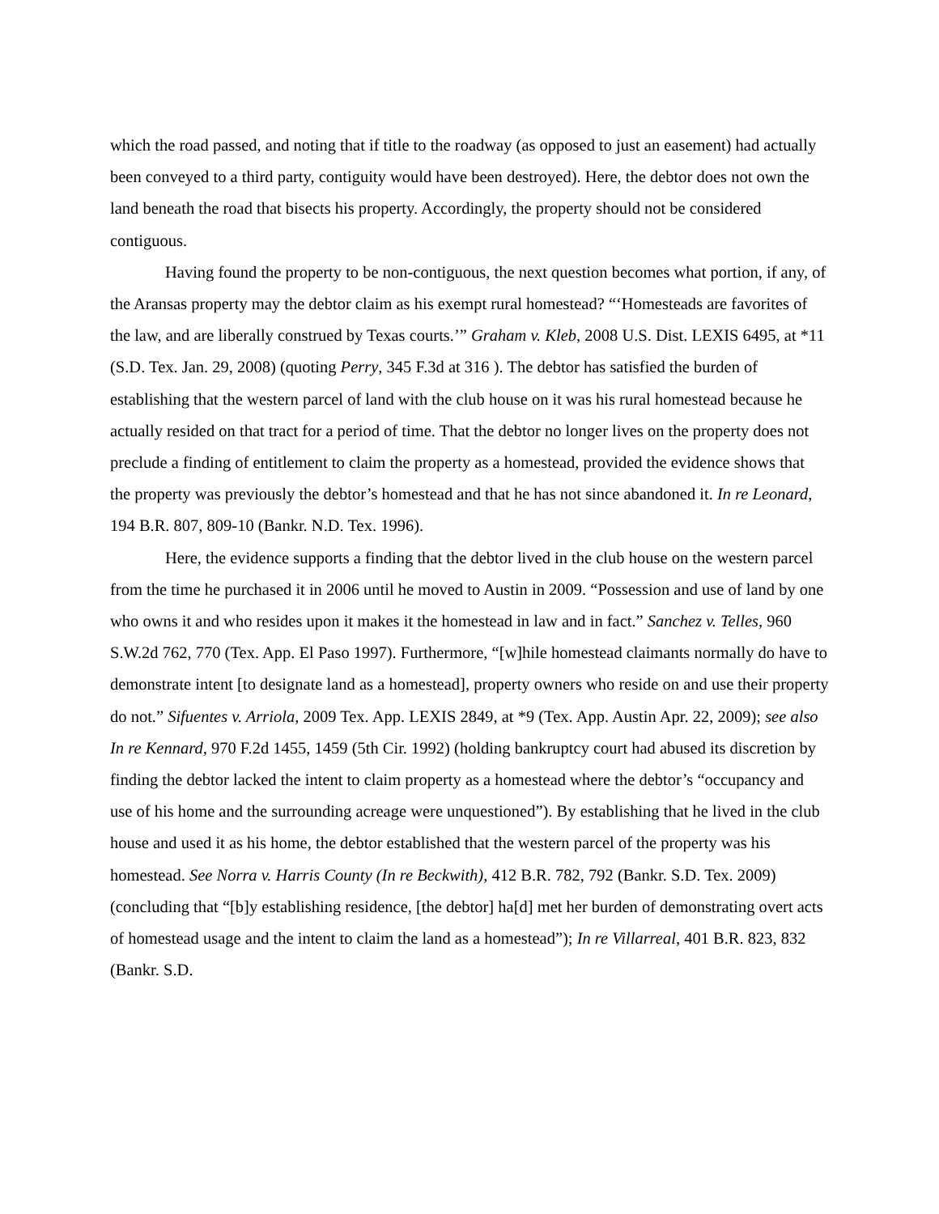which the road passed, and noting that if title to the roadway (as opposed to just an easement) had actually been conveyed to a third party, contiguity would have been destroyed). Here, the debtor does not own the land beneath the road that bisects his property. Accordingly, the property should not be considered contiguous.
Having found the property to be non-contiguous, the next question becomes what portion, if any, of the Aransas property may the debtor claim as his exempt rural homestead? “‘Homesteads are favorites of the law, and are liberally construed by Texas courts.’” Graham v. Kleb, 2008 U.S. Dist. LEXIS 6495, at *11 (S.D. Tex. Jan. 29, 2008) (quoting Perry, 345 F.3d at 316 ). The debtor has satisfied the burden of establishing that the western parcel of land with the club house on it was his rural homestead because he actually resided on that tract for a period of time. That the debtor no longer lives on the property does not preclude a finding of entitlement to claim the property as a homestead, provided the evidence shows that the property was previously the debtor’s homestead and that he has not since abandoned it. In re Leonard, 194 B.R. 807, 809-10 (Bankr. N.D. Tex. 1996).
Here, the evidence supports a finding that the debtor lived in the club house on the western parcel from the time he purchased it in 2006 until he moved to Austin in 2009. “Possession and use of land by one who owns it and who resides upon it makes it the homestead in law and in fact.” Sanchez v. Telles, 960 S.W.2d 762, 770 (Tex. App. El Paso 1997). Furthermore, “[w]hile homestead claimants normally do have to demonstrate intent [to designate land as a homestead], property owners who reside on and use their property do not.” Sifuentes v. Arriola, 2009 Tex. App. LEXIS 2849, at *9 (Tex. App. Austin Apr. 22, 2009); see also In re Kennard, 970 F.2d 1455, 1459 (5th Cir. 1992) (holding bankruptcy court had abused its discretion by finding the debtor lacked the intent to claim property as a homestead where the debtor’s “occupancy and use of his home and the surrounding acreage were unquestioned”). By establishing that he lived in the club house and used it as his home, the debtor established that the western parcel of the property was his homestead. See Norra v. Harris County (In re Beckwith), 412 B.R. 782, 792 (Bankr. S.D. Tex. 2009) (concluding that “[b]y establishing residence, [the debtor] ha[d] met her burden of demonstrating overt acts of homestead usage and the intent to claim the land as a homestead”); In re Villarreal, 401 B.R. 823, 832 (Bankr. S.D.